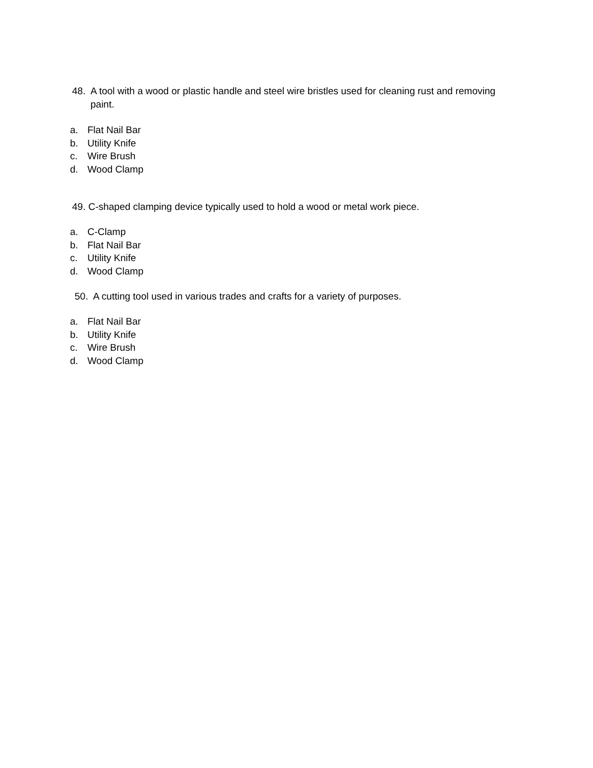48. A tool with a wood or plastic handle and steel wire bristles used for cleaning rust and removing paint.
a. Flat Nail Bar
b. Utility Knife
c. Wire Brush
d. Wood Clamp
49. C-shaped clamping device typically used to hold a wood or metal work piece.
a. C-Clamp
b. Flat Nail Bar
c. Utility Knife
d. Wood Clamp
50. A cutting tool used in various trades and crafts for a variety of purposes.
a. Flat Nail Bar
b. Utility Knife
c. Wire Brush
d. Wood Clamp